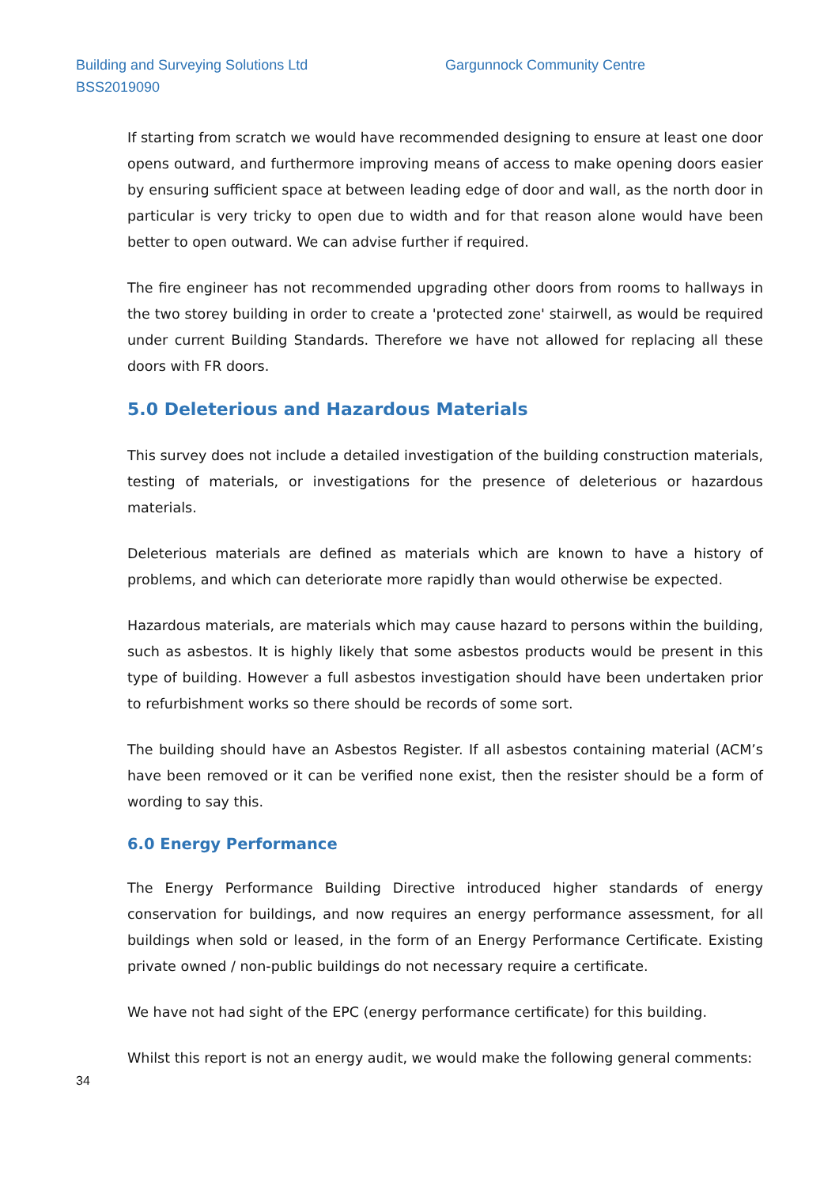Building and Surveying Solutions Ltd
BSS2019090
Gargunnock Community Centre
If starting from scratch we would have recommended designing to ensure at least one door opens outward, and furthermore improving means of access to make opening doors easier by ensuring sufficient space at between leading edge of door and wall, as the north door in particular is very tricky to open due to width and for that reason alone would have been better to open outward. We can advise further if required.
The fire engineer has not recommended upgrading other doors from rooms to hallways in the two storey building in order to create a 'protected zone' stairwell, as would be required under current Building Standards. Therefore we have not allowed for replacing all these doors with FR doors.
5.0 Deleterious and Hazardous Materials
This survey does not include a detailed investigation of the building construction materials, testing of materials, or investigations for the presence of deleterious or hazardous materials.
Deleterious materials are defined as materials which are known to have a history of problems, and which can deteriorate more rapidly than would otherwise be expected.
Hazardous materials, are materials which may cause hazard to persons within the building, such as asbestos. It is highly likely that some asbestos products would be present in this type of building. However a full asbestos investigation should have been undertaken prior to refurbishment works so there should be records of some sort.
The building should have an Asbestos Register. If all asbestos containing material (ACM’s have been removed or it can be verified none exist, then the resister should be a form of wording to say this.
6.0 Energy Performance
The Energy Performance Building Directive introduced higher standards of energy conservation for buildings, and now requires an energy performance assessment, for all buildings when sold or leased, in the form of an Energy Performance Certificate. Existing private owned / non-public buildings do not necessary require a certificate.
We have not had sight of the EPC (energy performance certificate) for this building.
Whilst this report is not an energy audit, we would make the following general comments:
34